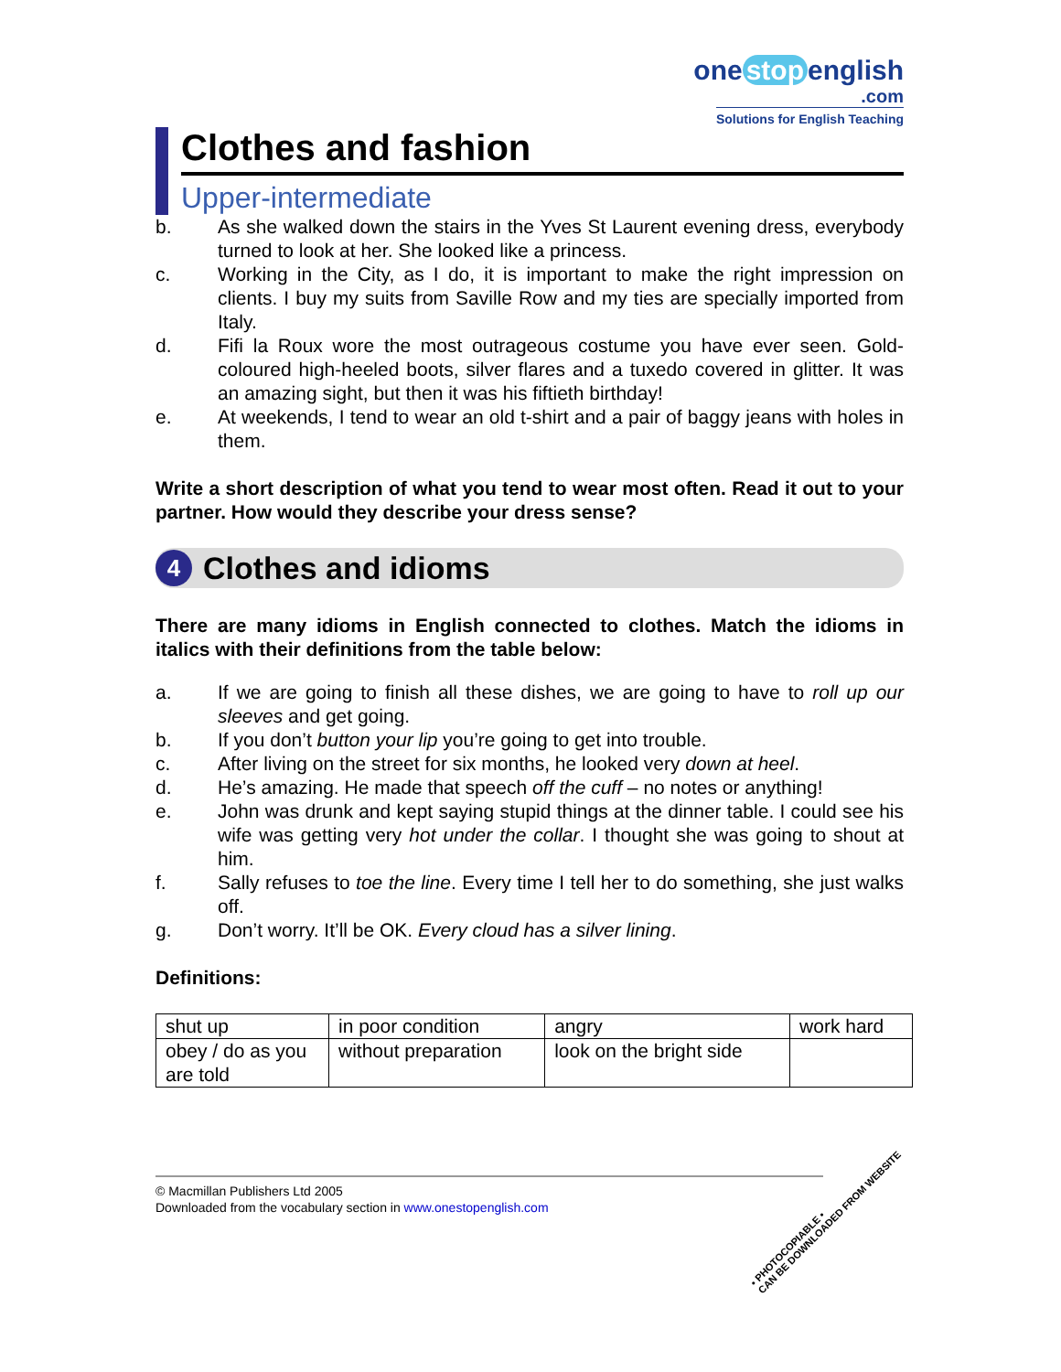one stop english
.com
Solutions for English Teaching
Clothes and fashion
Upper-intermediate
b. As she walked down the stairs in the Yves St Laurent evening dress, everybody turned to look at her. She looked like a princess.
c. Working in the City, as I do, it is important to make the right impression on clients. I buy my suits from Saville Row and my ties are specially imported from Italy.
d. Fifi la Roux wore the most outrageous costume you have ever seen. Gold-coloured high-heeled boots, silver flares and a tuxedo covered in glitter. It was an amazing sight, but then it was his fiftieth birthday!
e. At weekends, I tend to wear an old t-shirt and a pair of baggy jeans with holes in them.
Write a short description of what you tend to wear most often. Read it out to your partner. How would they describe your dress sense?
4 Clothes and idioms
There are many idioms in English connected to clothes. Match the idioms in italics with their definitions from the table below:
a. If we are going to finish all these dishes, we are going to have to roll up our sleeves and get going.
b. If you don’t button your lip you’re going to get into trouble.
c. After living on the street for six months, he looked very down at heel.
d. He’s amazing. He made that speech off the cuff – no notes or anything!
e. John was drunk and kept saying stupid things at the dinner table. I could see his wife was getting very hot under the collar. I thought she was going to shout at him.
f. Sally refuses to toe the line. Every time I tell her to do something, she just walks off.
g. Don’t worry. It’ll be OK. Every cloud has a silver lining.
Definitions:
| shut up | in poor condition | angry | work hard |
| obey / do as you are told | without preparation | look on the bright side | |
© Macmillan Publishers Ltd 2005
Downloaded from the vocabulary section in www.onestopenglish.com
• PHOTOCOPIABLE •
CAN BE DOWNLOADED FROM WEBSITE